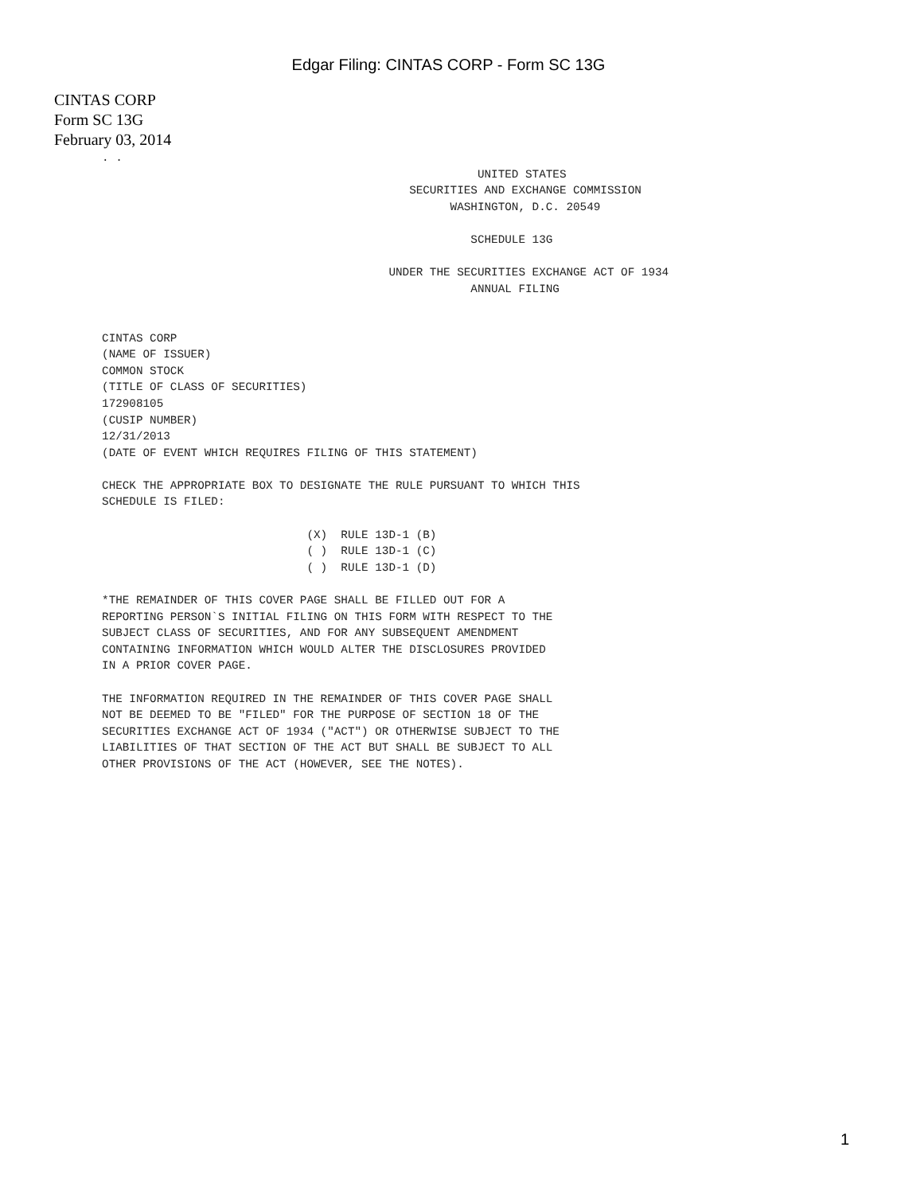Edgar Filing: CINTAS CORP - Form SC 13G
CINTAS CORP
Form SC 13G
February 03, 2014
       . .
                                                              UNITED STATES
                                                    SECURITIES AND EXCHANGE COMMISSION
                                                          WASHINGTON, D.C. 20549

                                                             SCHEDULE 13G

                                                 UNDER THE SECURITIES EXCHANGE ACT OF 1934
                                                             ANNUAL FILING


       CINTAS CORP
       (NAME OF ISSUER)
       COMMON STOCK
       (TITLE OF CLASS OF SECURITIES)
       172908105
       (CUSIP NUMBER)
       12/31/2013
       (DATE OF EVENT WHICH REQUIRES FILING OF THIS STATEMENT)

       CHECK THE APPROPRIATE BOX TO DESIGNATE THE RULE PURSUANT TO WHICH THIS
       SCHEDULE IS FILED:

                                     (X)  RULE 13D-1 (B)
                                     ( )  RULE 13D-1 (C)
                                     ( )  RULE 13D-1 (D)

       *THE REMAINDER OF THIS COVER PAGE SHALL BE FILLED OUT FOR A
       REPORTING PERSON`S INITIAL FILING ON THIS FORM WITH RESPECT TO THE
       SUBJECT CLASS OF SECURITIES, AND FOR ANY SUBSEQUENT AMENDMENT
       CONTAINING INFORMATION WHICH WOULD ALTER THE DISCLOSURES PROVIDED
       IN A PRIOR COVER PAGE.

       THE INFORMATION REQUIRED IN THE REMAINDER OF THIS COVER PAGE SHALL
       NOT BE DEEMED TO BE "FILED" FOR THE PURPOSE OF SECTION 18 OF THE
       SECURITIES EXCHANGE ACT OF 1934 ("ACT") OR OTHERWISE SUBJECT TO THE
       LIABILITIES OF THAT SECTION OF THE ACT BUT SHALL BE SUBJECT TO ALL
       OTHER PROVISIONS OF THE ACT (HOWEVER, SEE THE NOTES).
1